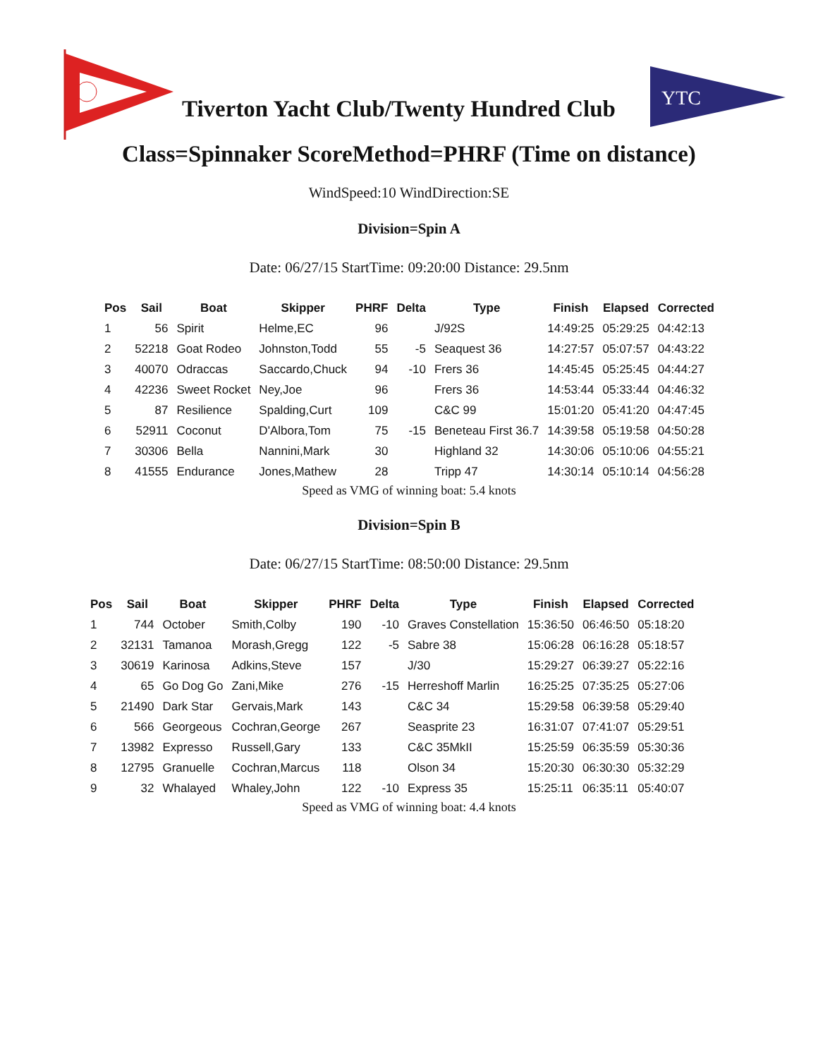Tiverton Yacht Club/Twenty Hundred Club
YTC
Class=Spinnaker ScoreMethod=PHRF (Time on distance)
WindSpeed:10 WindDirection:SE
Division=Spin A
Date: 06/27/15 StartTime: 09:20:00 Distance: 29.5nm
| Pos | Sail | Boat | Skipper | PHRF | Delta | Type | Finish | Elapsed | Corrected |
| --- | --- | --- | --- | --- | --- | --- | --- | --- | --- |
| 1 | 56 | Spirit | Helme,EC | 96 | | J/92S | 14:49:25 | 05:29:25 | 04:42:13 |
| 2 | 52218 | Goat Rodeo | Johnston,Todd | 55 | -5 | Seaquest 36 | 14:27:57 | 05:07:57 | 04:43:22 |
| 3 | 40070 | Odraccas | Saccardo,Chuck | 94 | -10 | Frers 36 | 14:45:45 | 05:25:45 | 04:44:27 |
| 4 | 42236 | Sweet Rocket | Ney,Joe | 96 | | Frers 36 | 14:53:44 | 05:33:44 | 04:46:32 |
| 5 | 87 | Resilience | Spalding,Curt | 109 | | C&C 99 | 15:01:20 | 05:41:20 | 04:47:45 |
| 6 | 52911 | Coconut | D'Albora,Tom | 75 | -15 | Beneteau First 36.7 | 14:39:58 | 05:19:58 | 04:50:28 |
| 7 | 30306 | Bella | Nannini,Mark | 30 | | Highland 32 | 14:30:06 | 05:10:06 | 04:55:21 |
| 8 | 41555 | Endurance | Jones,Mathew | 28 | | Tripp 47 | 14:30:14 | 05:10:14 | 04:56:28 |
Speed as VMG of winning boat: 5.4 knots
Division=Spin B
Date: 06/27/15 StartTime: 08:50:00 Distance: 29.5nm
| Pos | Sail | Boat | Skipper | PHRF | Delta | Type | Finish | Elapsed | Corrected |
| --- | --- | --- | --- | --- | --- | --- | --- | --- | --- |
| 1 | 744 | October | Smith,Colby | 190 | -10 | Graves Constellation | 15:36:50 | 06:46:50 | 05:18:20 |
| 2 | 32131 | Tamanoa | Morash,Gregg | 122 | -5 | Sabre 38 | 15:06:28 | 06:16:28 | 05:18:57 |
| 3 | 30619 | Karinosa | Adkins,Steve | 157 | | J/30 | 15:29:27 | 06:39:27 | 05:22:16 |
| 4 | 65 | Go Dog Go | Zani,Mike | 276 | -15 | Herreshoff Marlin | 16:25:25 | 07:35:25 | 05:27:06 |
| 5 | 21490 | Dark Star | Gervais,Mark | 143 | | C&C 34 | 15:29:58 | 06:39:58 | 05:29:40 |
| 6 | 566 | Georgeous | Cochran,George | 267 | | Seasprite 23 | 16:31:07 | 07:41:07 | 05:29:51 |
| 7 | 13982 | Expresso | Russell,Gary | 133 | | C&C 35MkII | 15:25:59 | 06:35:59 | 05:30:36 |
| 8 | 12795 | Granuelle | Cochran,Marcus | 118 | | Olson 34 | 15:20:30 | 06:30:30 | 05:32:29 |
| 9 | 32 | Whalayed | Whaley,John | 122 | -10 | Express 35 | 15:25:11 | 06:35:11 | 05:40:07 |
Speed as VMG of winning boat: 4.4 knots